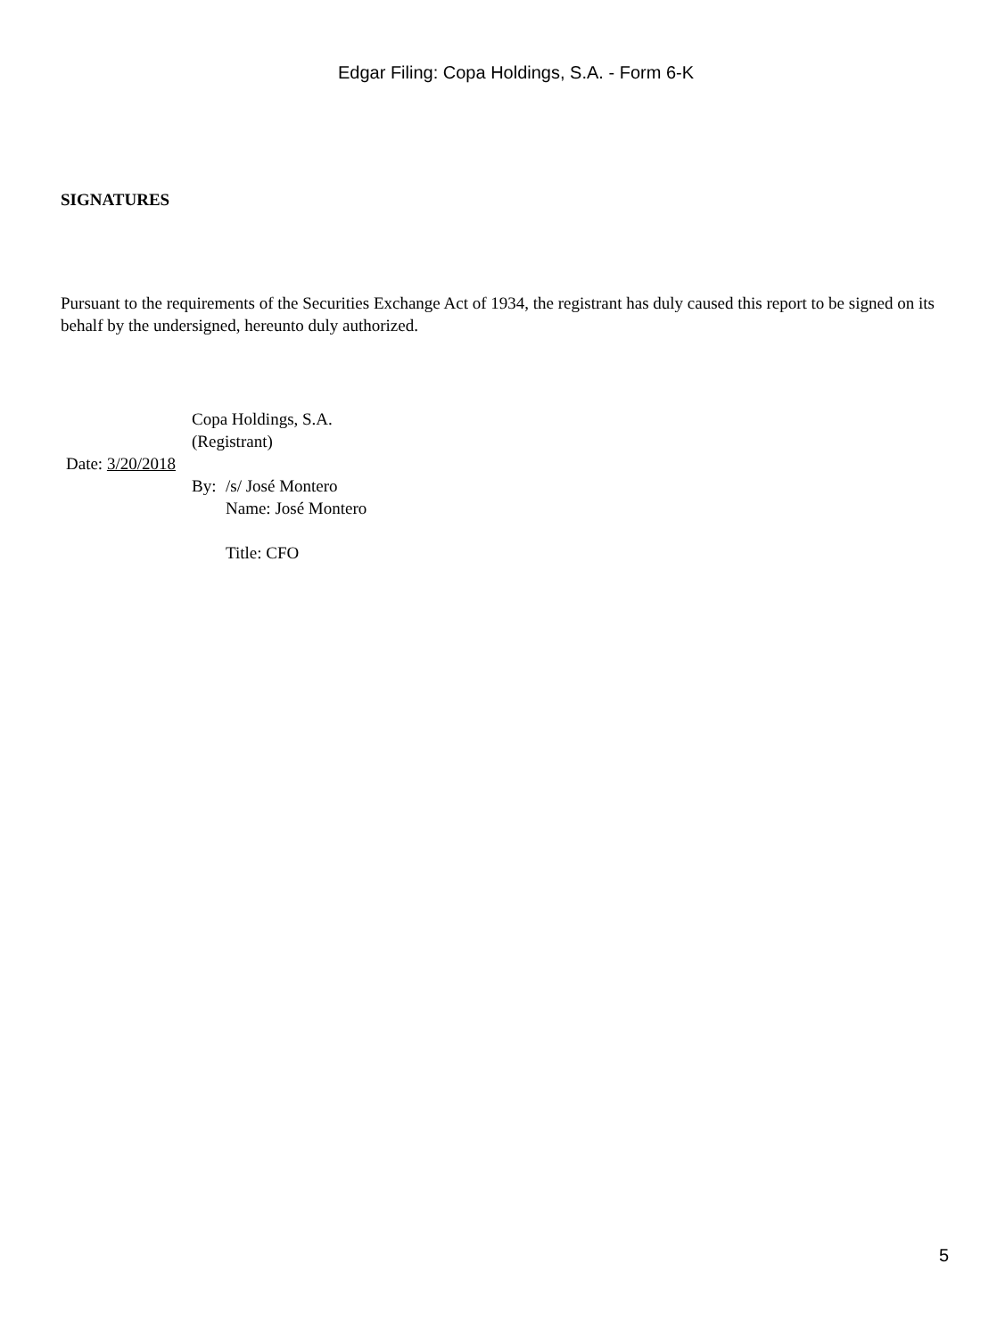Edgar Filing: Copa Holdings, S.A. - Form 6-K
SIGNATURES
Pursuant to the requirements of the Securities Exchange Act of 1934, the registrant has duly caused this report to be signed on its behalf by the undersigned, hereunto duly authorized.
| | Copa Holdings, S.A. | |
| | (Registrant) | |
| Date: 3/20/2018 | | |
| | By: | /s/ José Montero |
| | | Name: José Montero |
| | | Title: CFO |
5